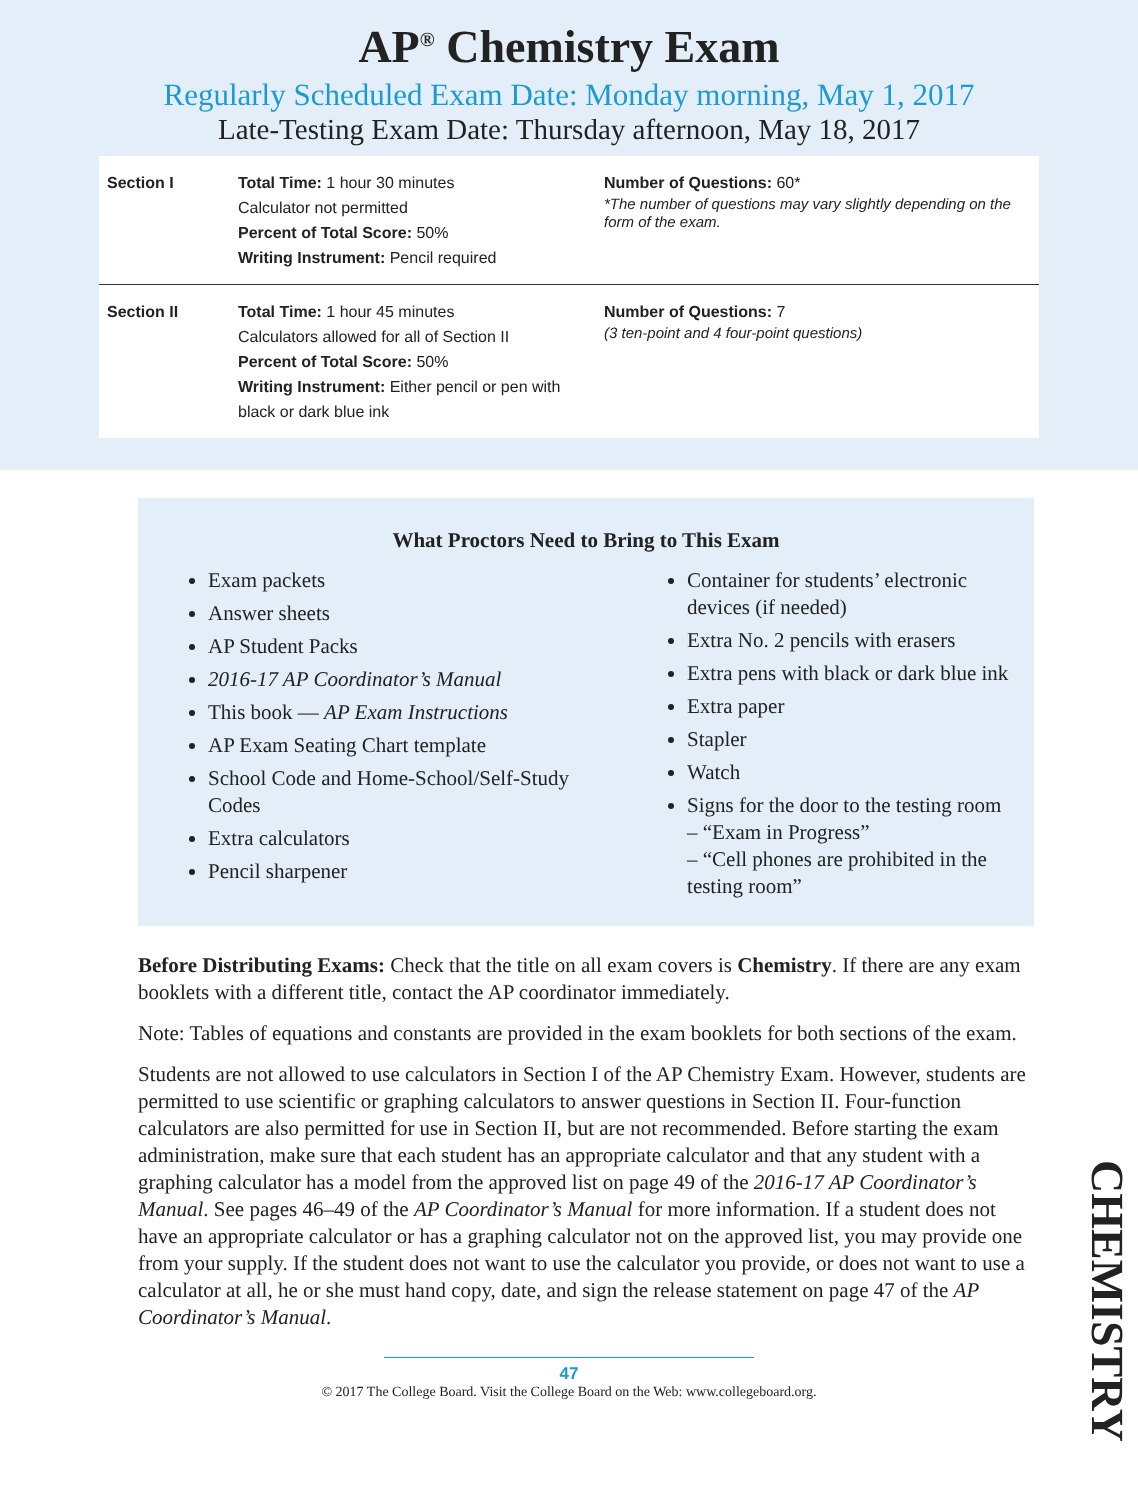AP<sup>®</sup> Chemistry Exam
Regularly Scheduled Exam Date: Monday morning, May 1, 2017
Late-Testing Exam Date: Thursday afternoon, May 18, 2017
| Section I | Total Time: 1 hour 30 minutes Calculator not permitted Percent of Total Score: 50% Writing Instrument: Pencil required | Number of Questions: 60* *The number of questions may vary slightly depending on the form of the exam. |
| Section II | Total Time: 1 hour 45 minutes Calculators allowed for all of Section II Percent of Total Score: 50% Writing Instrument: Either pencil or pen with black or dark blue ink | Number of Questions: 7 (3 ten-point and 4 four-point questions) |
What Proctors Need to Bring to This Exam
Exam packets
Answer sheets
AP Student Packs
2016-17 AP Coordinator’s Manual
This book — AP Exam Instructions
AP Exam Seating Chart template
School Code and Home-School/Self-Study Codes
Extra calculators
Pencil sharpener
Container for students’ electronic devices (if needed)
Extra No. 2 pencils with erasers
Extra pens with black or dark blue ink
Extra paper
Stapler
Watch
Signs for the door to the testing room
– “Exam in Progress”
– “Cell phones are prohibited in the testing room”
Before Distributing Exams: Check that the title on all exam covers is Chemistry. If there are any exam booklets with a different title, contact the AP coordinator immediately.
Note: Tables of equations and constants are provided in the exam booklets for both sections of the exam.
Students are not allowed to use calculators in Section I of the AP Chemistry Exam. However, students are permitted to use scientific or graphing calculators to answer questions in Section II. Four-function calculators are also permitted for use in Section II, but are not recommended. Before starting the exam administration, make sure that each student has an appropriate calculator and that any student with a graphing calculator has a model from the approved list on page 49 of the 2016-17 AP Coordinator’s Manual. See pages 46–49 of the AP Coordinator’s Manual for more information. If a student does not have an appropriate calculator or has a graphing calculator not on the approved list, you may provide one from your supply. If the student does not want to use the calculator you provide, or does not want to use a calculator at all, he or she must hand copy, date, and sign the release statement on page 47 of the AP Coordinator’s Manual.
CHEMISTRY
47
© 2017 The College Board. Visit the College Board on the Web: www.collegeboard.org.